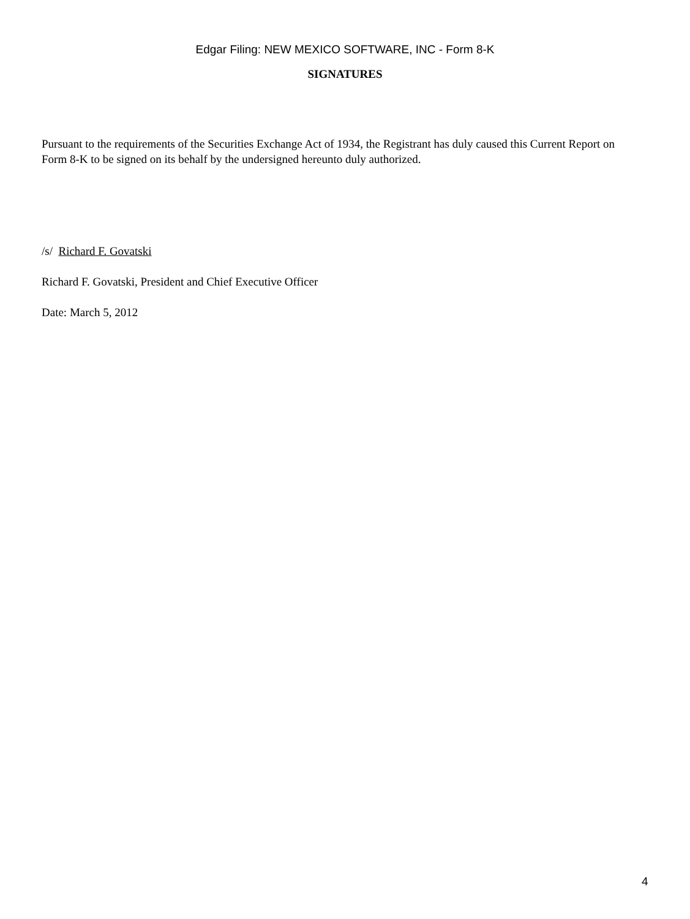Edgar Filing: NEW MEXICO SOFTWARE, INC - Form 8-K
SIGNATURES
Pursuant to the requirements of the Securities Exchange Act of 1934, the Registrant has duly caused this Current Report on Form 8-K to be signed on its behalf by the undersigned hereunto duly authorized.
/s/ Richard F. Govatski
Richard F. Govatski, President and Chief Executive Officer
Date: March 5, 2012
4